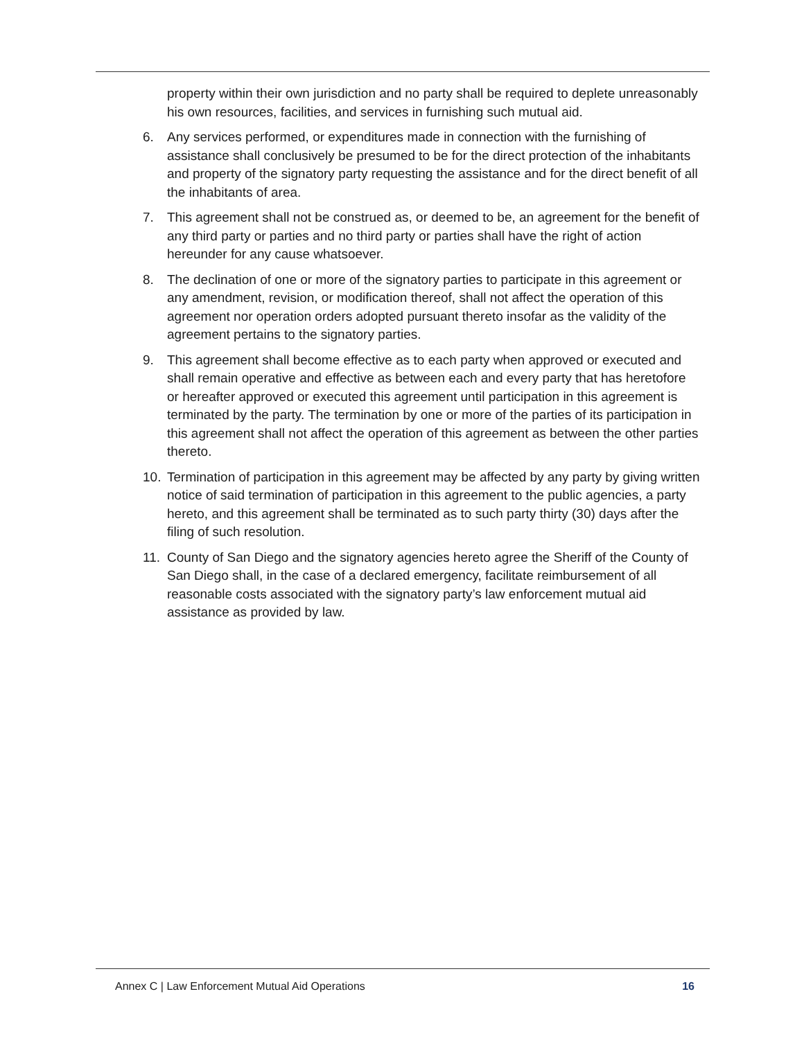property within their own jurisdiction and no party shall be required to deplete unreasonably his own resources, facilities, and services in furnishing such mutual aid.
6. Any services performed, or expenditures made in connection with the furnishing of assistance shall conclusively be presumed to be for the direct protection of the inhabitants and property of the signatory party requesting the assistance and for the direct benefit of all the inhabitants of area.
7. This agreement shall not be construed as, or deemed to be, an agreement for the benefit of any third party or parties and no third party or parties shall have the right of action hereunder for any cause whatsoever.
8. The declination of one or more of the signatory parties to participate in this agreement or any amendment, revision, or modification thereof, shall not affect the operation of this agreement nor operation orders adopted pursuant thereto insofar as the validity of the agreement pertains to the signatory parties.
9. This agreement shall become effective as to each party when approved or executed and shall remain operative and effective as between each and every party that has heretofore or hereafter approved or executed this agreement until participation in this agreement is terminated by the party. The termination by one or more of the parties of its participation in this agreement shall not affect the operation of this agreement as between the other parties thereto.
10. Termination of participation in this agreement may be affected by any party by giving written notice of said termination of participation in this agreement to the public agencies, a party hereto, and this agreement shall be terminated as to such party thirty (30) days after the filing of such resolution.
11. County of San Diego and the signatory agencies hereto agree the Sheriff of the County of San Diego shall, in the case of a declared emergency, facilitate reimbursement of all reasonable costs associated with the signatory party’s law enforcement mutual aid assistance as provided by law.
Annex C | Law Enforcement Mutual Aid Operations 16